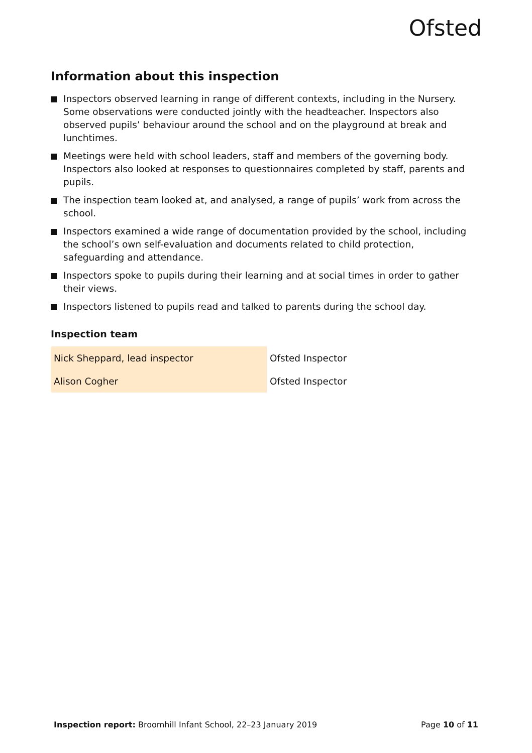Ofsted
Information about this inspection
Inspectors observed learning in range of different contexts, including in the Nursery. Some observations were conducted jointly with the headteacher. Inspectors also observed pupils’ behaviour around the school and on the playground at break and lunchtimes.
Meetings were held with school leaders, staff and members of the governing body. Inspectors also looked at responses to questionnaires completed by staff, parents and pupils.
The inspection team looked at, and analysed, a range of pupils’ work from across the school.
Inspectors examined a wide range of documentation provided by the school, including the school’s own self-evaluation and documents related to child protection, safeguarding and attendance.
Inspectors spoke to pupils during their learning and at social times in order to gather their views.
Inspectors listened to pupils read and talked to parents during the school day.
Inspection team
| Nick Sheppard, lead inspector | Ofsted Inspector |
| Alison Cogher | Ofsted Inspector |
Inspection report: Broomhill Infant School, 22–23 January 2019 Page 10 of 11